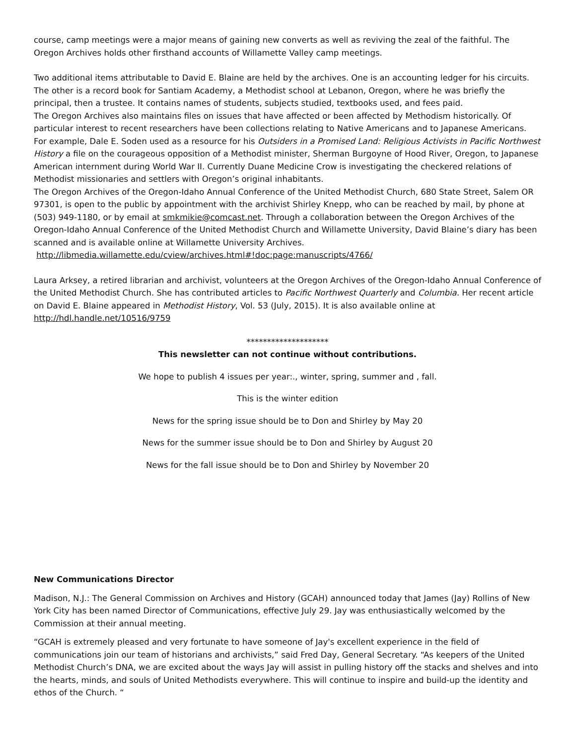course, camp meetings were a major means of gaining new converts as well as reviving the zeal of the faithful. The Oregon Archives holds other firsthand accounts of Willamette Valley camp meetings.
Two additional items attributable to David E. Blaine are held by the archives. One is an accounting ledger for his circuits. The other is a record book for Santiam Academy, a Methodist school at Lebanon, Oregon, where he was briefly the principal, then a trustee. It contains names of students, subjects studied, textbooks used, and fees paid.
The Oregon Archives also maintains files on issues that have affected or been affected by Methodism historically. Of particular interest to recent researchers have been collections relating to Native Americans and to Japanese Americans. For example, Dale E. Soden used as a resource for his Outsiders in a Promised Land: Religious Activists in Pacific Northwest History a file on the courageous opposition of a Methodist minister, Sherman Burgoyne of Hood River, Oregon, to Japanese American internment during World War II. Currently Duane Medicine Crow is investigating the checkered relations of Methodist missionaries and settlers with Oregon’s original inhabitants.
The Oregon Archives of the Oregon-Idaho Annual Conference of the United Methodist Church, 680 State Street, Salem OR 97301, is open to the public by appointment with the archivist Shirley Knepp, who can be reached by mail, by phone at (503) 949-1180, or by email at smkmikie@comcast.net. Through a collaboration between the Oregon Archives of the Oregon-Idaho Annual Conference of the United Methodist Church and Willamette University, David Blaine’s diary has been scanned and is available online at Willamette University Archives.
http://libmedia.willamette.edu/cview/archives.html#!doc:page:manuscripts/4766/
Laura Arksey, a retired librarian and archivist, volunteers at the Oregon Archives of the Oregon-Idaho Annual Conference of the United Methodist Church. She has contributed articles to Pacific Northwest Quarterly and Columbia. Her recent article on David E. Blaine appeared in Methodist History, Vol. 53 (July, 2015). It is also available online at http://hdl.handle.net/10516/9759
********************
This newsletter can not continue without contributions.
We hope to publish 4 issues per year:., winter, spring, summer and , fall.
This is the winter edition
News for the spring issue should be to Don and Shirley by May 20
News for the summer issue should be to Don and Shirley by August 20
News for the fall issue should be to Don and Shirley by November 20
New Communications Director
Madison, N.J.: The General Commission on Archives and History (GCAH) announced today that James (Jay) Rollins of New York City has been named Director of Communications, effective July 29. Jay was enthusiastically welcomed by the Commission at their annual meeting.
“GCAH is extremely pleased and very fortunate to have someone of Jay's excellent experience in the field of communications join our team of historians and archivists,” said Fred Day, General Secretary. “As keepers of the United Methodist Church’s DNA, we are excited about the ways Jay will assist in pulling history off the stacks and shelves and into the hearts, minds, and souls of United Methodists everywhere. This will continue to inspire and build-up the identity and ethos of the Church. “